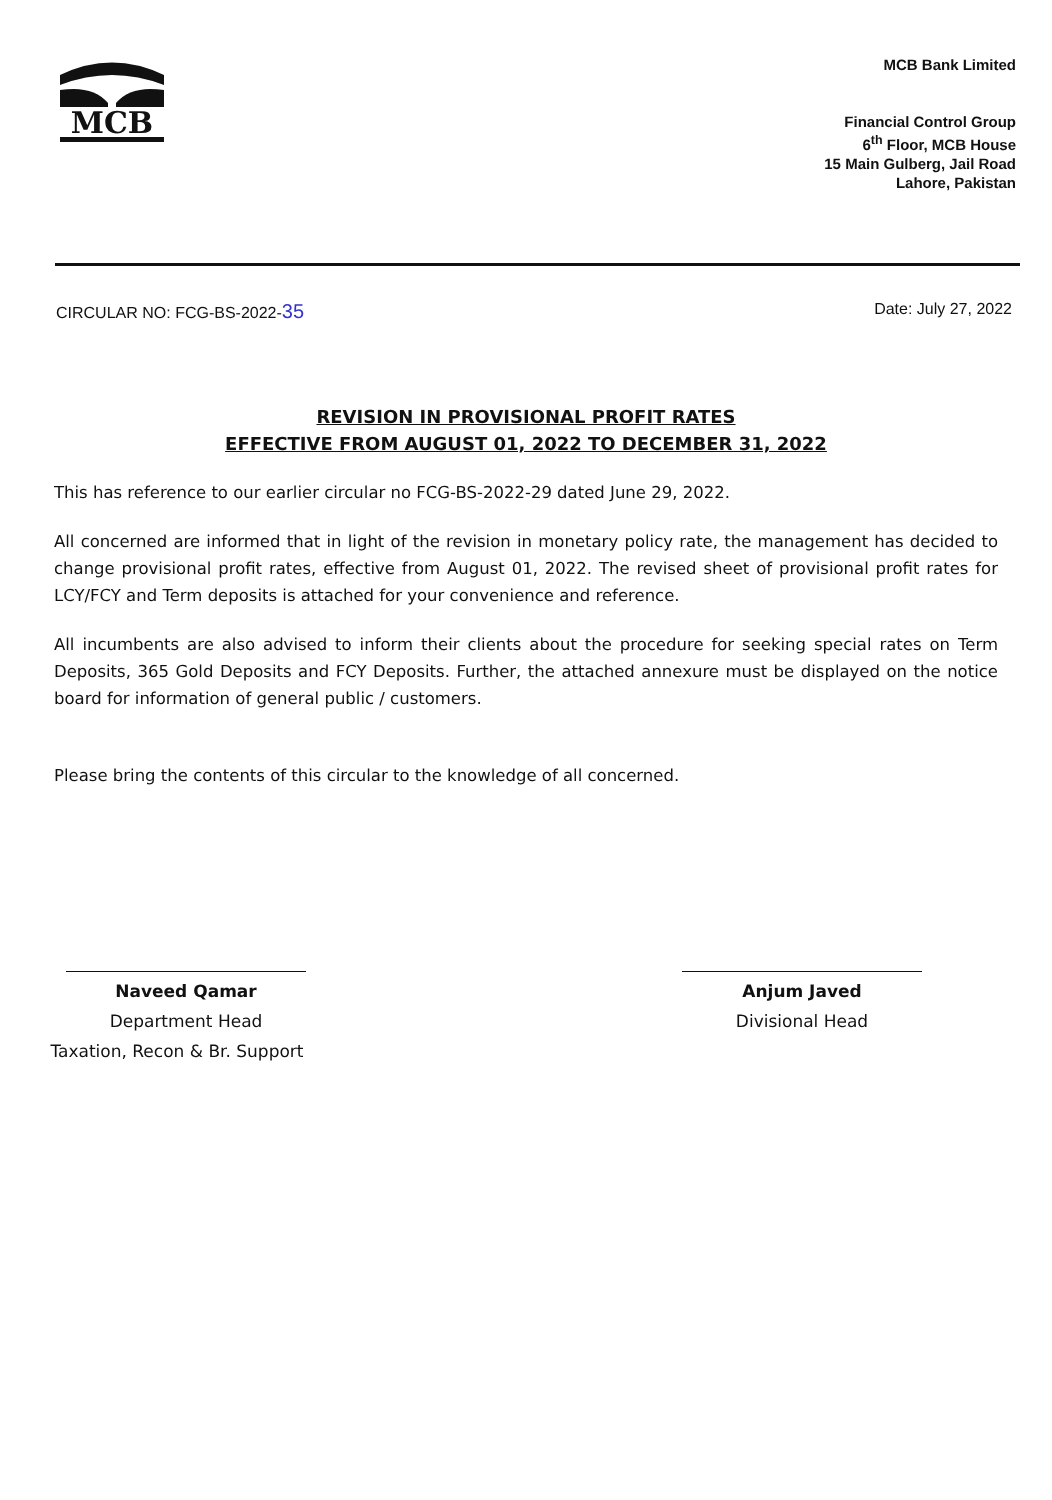MCB
MCB Bank Limited
Financial Control Group
6<sup>th</sup> Floor, MCB House
15 Main Gulberg, Jail Road
Lahore, Pakistan
CIRCULAR NO: FCG-BS-2022-35 Date: July 27, 2022
REVISION IN PROVISIONAL PROFIT RATES
EFFECTIVE FROM AUGUST 01, 2022 TO DECEMBER 31, 2022
This has reference to our earlier circular no FCG-BS-2022-29 dated June 29, 2022.
All concerned are informed that in light of the revision in monetary policy rate, the management has decided to change provisional profit rates, effective from August 01, 2022. The revised sheet of provisional profit rates for LCY/FCY and Term deposits is attached for your convenience and reference.
All incumbents are also advised to inform their clients about the procedure for seeking special rates on Term Deposits, 365 Gold Deposits and FCY Deposits. Further, the attached annexure must be displayed on the notice board for information of general public / customers.
Please bring the contents of this circular to the knowledge of all concerned.
Naveed Qamar
Department Head
Taxation, Recon & Br. Support
Anjum Javed
Divisional Head